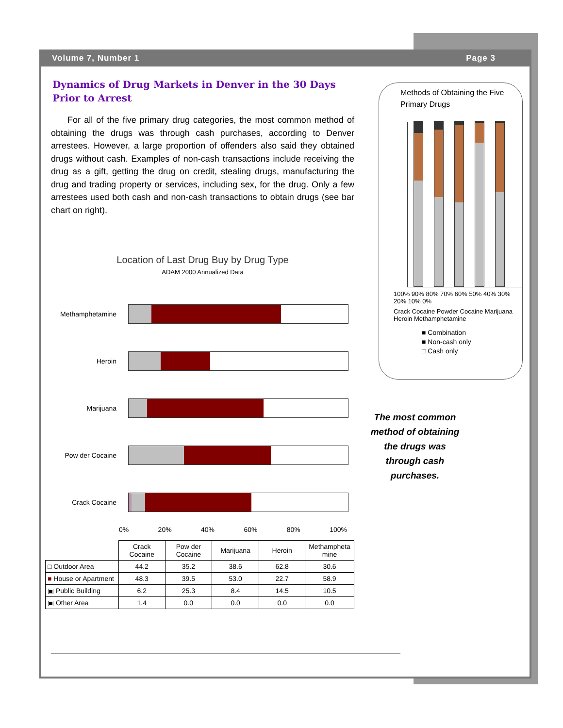Volume 7, Number 1 Page 3
Dynamics of Drug Markets in Denver in the 30 Days Prior to Arrest
For all of the five primary drug categories, the most common method of obtaining the drugs was through cash purchases, according to Denver arrestees. However, a large proportion of offenders also said they obtained drugs without cash. Examples of non-cash transactions include receiving the drug as a gift, getting the drug on credit, stealing drugs, manufacturing the drug and trading property or services, including sex, for the drug. Only a few arrestees used both cash and non-cash transactions to obtain drugs (see bar chart on right).
Location of Last Drug Buy by Drug Type
ADAM 2000 Annualized Data
Methamphetamine
Heroin
Marijuana
Pow der Cocaine
Crack Cocaine
0% 20% 40% 60% 80% 100%
| | Crack Cocaine | Pow der Cocaine | Marijuana | Heroin | Methampheta mine |
| --- | --- | --- | --- | --- | --- |
| □ Outdoor Area | 44.2 | 35.2 | 38.6 | 62.8 | 30.6 |
| ■ House or Apartment | 48.3 | 39.5 | 53.0 | 22.7 | 58.9 |
| ▣ Public Building | 6.2 | 25.3 | 8.4 | 14.5 | 10.5 |
| ▣ Other Area | 1.4 | 0.0 | 0.0 | 0.0 | 0.0 |
Methods of Obtaining the Five Primary Drugs
100% 90% 80% 70% 60% 50% 40% 30% 20% 10% 0%
Crack Cocaine Powder Cocaine Marijuana Heroin Methamphetamine
■ Combination
■ Non-cash only
□ Cash only
The most common method of obtaining the drugs was through cash purchases.